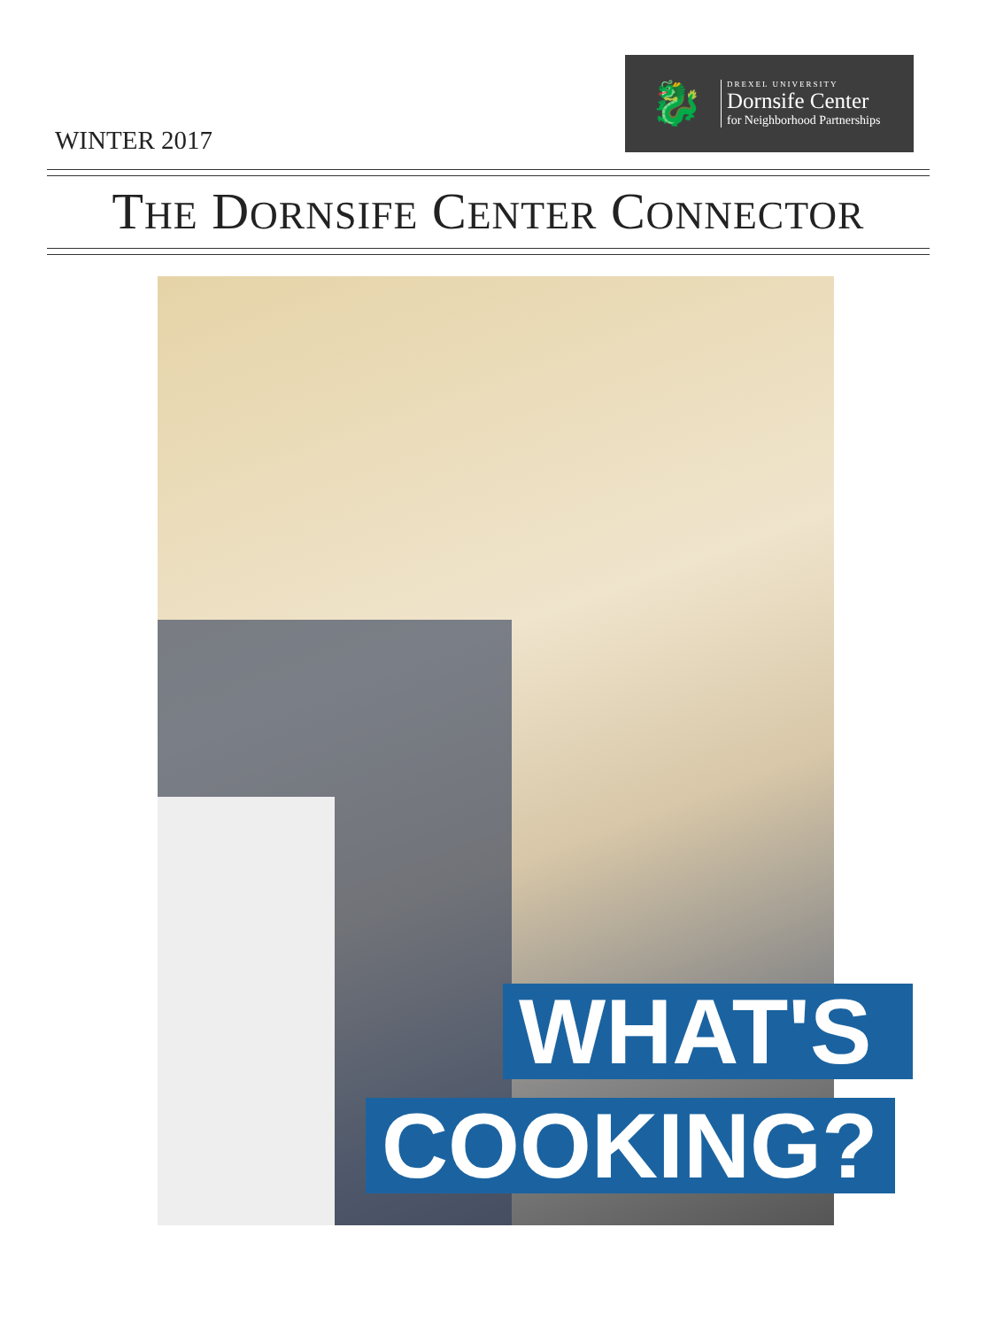WINTER 2017
🐉
DREXEL UNIVERSITY
Dornsife Center
for Neighborhood Partnerships
THE DORNSIFE CENTER CONNECTOR
WHAT'S
COOKING?